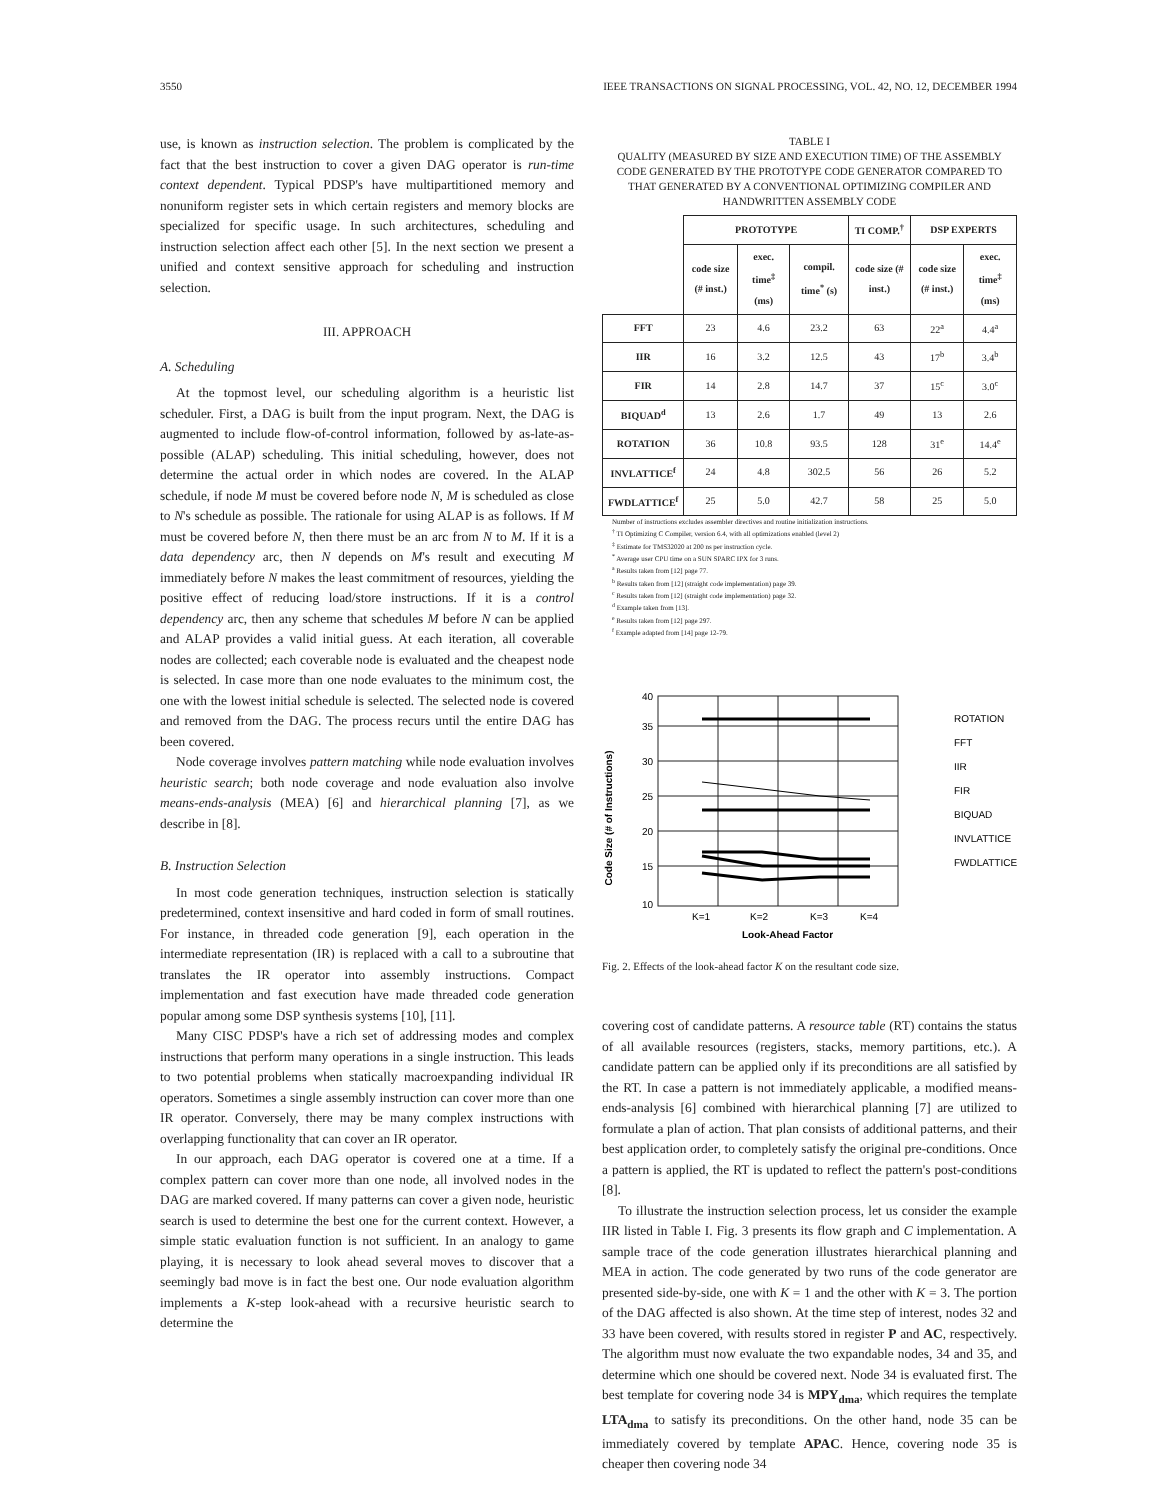3550 IEEE TRANSACTIONS ON SIGNAL PROCESSING, VOL. 42, NO. 12, DECEMBER 1994
use, is known as instruction selection. The problem is complicated by the fact that the best instruction to cover a given DAG operator is run-time context dependent. Typical PDSP's have multipartitioned memory and nonuniform register sets in which certain registers and memory blocks are specialized for specific usage. In such architectures, scheduling and instruction selection affect each other [5]. In the next section we present a unified and context sensitive approach for scheduling and instruction selection.
III. APPROACH
A. Scheduling
At the topmost level, our scheduling algorithm is a heuristic list scheduler. First, a DAG is built from the input program. Next, the DAG is augmented to include flow-of-control information, followed by as-late-as-possible (ALAP) scheduling. This initial scheduling, however, does not determine the actual order in which nodes are covered. In the ALAP schedule, if node M must be covered before node N, M is scheduled as close to N's schedule as possible. The rationale for using ALAP is as follows. If M must be covered before N, then there must be an arc from N to M. If it is a data dependency arc, then N depends on M's result and executing M immediately before N makes the least commitment of resources, yielding the positive effect of reducing load/store instructions. If it is a control dependency arc, then any scheme that schedules M before N can be applied and ALAP provides a valid initial guess. At each iteration, all coverable nodes are collected; each coverable node is evaluated and the cheapest node is selected. In case more than one node evaluates to the minimum cost, the one with the lowest initial schedule is selected. The selected node is covered and removed from the DAG. The process recurs until the entire DAG has been covered.
Node coverage involves pattern matching while node evaluation involves heuristic search; both node coverage and node evaluation also involve means-ends-analysis (MEA) [6] and hierarchical planning [7], as we describe in [8].
B. Instruction Selection
In most code generation techniques, instruction selection is statically predetermined, context insensitive and hard coded in form of small routines. For instance, in threaded code generation [9], each operation in the intermediate representation (IR) is replaced with a call to a subroutine that translates the IR operator into assembly instructions. Compact implementation and fast execution have made threaded code generation popular among some DSP synthesis systems [10], [11].
Many CISC PDSP's have a rich set of addressing modes and complex instructions that perform many operations in a single instruction. This leads to two potential problems when statically macroexpanding individual IR operators. Sometimes a single assembly instruction can cover more than one IR operator. Conversely, there may be many complex instructions with overlapping functionality that can cover an IR operator.
In our approach, each DAG operator is covered one at a time. If a complex pattern can cover more than one node, all involved nodes in the DAG are marked covered. If many patterns can cover a given node, heuristic search is used to determine the best one for the current context. However, a simple static evaluation function is not sufficient. In an analogy to game playing, it is necessary to look ahead several moves to discover that a seemingly bad move is in fact the best one. Our node evaluation algorithm implements a K-step look-ahead with a recursive heuristic search to determine the
TABLE I
QUALITY (MEASURED BY SIZE AND EXECUTION TIME) OF THE ASSEMBLY CODE GENERATED BY THE PROTOTYPE CODE GENERATOR COMPARED TO THAT GENERATED BY A CONVENTIONAL OPTIMIZING COMPILER AND HANDWRITTEN ASSEMBLY CODE
| | PROTOTYPE | | | TI COMP.<sup>†</sup> | DSP EXPERTS | |
| --- | --- | --- | --- | --- | --- | --- |
| | code size (# inst.) | exec. time<sup>‡</sup> (ms) | compil. time<sup>*</sup> (s) | code size (# inst.) | code size (# inst.) | exec. time<sup>‡</sup> (ms) |
| FFT | 23 | 4.6 | 23.2 | 63 | 22<sup>a</sup> | 4.4<sup>a</sup> |
| IIR | 16 | 3.2 | 12.5 | 43 | 17<sup>b</sup> | 3.4<sup>b</sup> |
| FIR | 14 | 2.8 | 14.7 | 37 | 15<sup>c</sup> | 3.0<sup>c</sup> |
| BIQUAD<sup>d</sup> | 13 | 2.6 | 1.7 | 49 | 13 | 2.6 |
| ROTATION | 36 | 10.8 | 93.5 | 128 | 31<sup>e</sup> | 14.4<sup>e</sup> |
| INVLATTICE<sup>f</sup> | 24 | 4.8 | 302.5 | 56 | 26 | 5.2 |
| FWDLATTICE<sup>f</sup> | 25 | 5.0 | 42.7 | 58 | 25 | 5.0 |
Number of instructions excludes assembler directives and routine initialization instructions.
<sup>†</sup> TI Optimizing C Compiler, version 6.4, with all optimizations enabled (level 2)
<sup>‡</sup> Estimate for TMS32020 at 200 ns per instruction cycle.
<sup>*</sup> Average user CPU time on a SUN SPARC IPX for 3 runs.
<sup>a</sup> Results taken from [12] page 77.
<sup>b</sup> Results taken from [12] (straight code implementation) page 39.
<sup>c</sup> Results taken from [12] (straight code implementation) page 32.
<sup>d</sup> Example taken from [13].
<sup>e</sup> Results taken from [12] page 297.
<sup>f</sup> Example adapted from [14] page 12-79.
Code Size (# of Instructions)
40
35
30
25
20
15
10
K=1
K=2
K=3
K=4
Look-Ahead Factor
ROTATION
FFT
IIR
FIR
BIQUAD
INVLATTICE
FWDLATTICE
Fig. 2. Effects of the look-ahead factor K on the resultant code size.
covering cost of candidate patterns. A resource table (RT) contains the status of all available resources (registers, stacks, memory partitions, etc.). A candidate pattern can be applied only if its preconditions are all satisfied by the RT. In case a pattern is not immediately applicable, a modified means-ends-analysis [6] combined with hierarchical planning [7] are utilized to formulate a plan of action. That plan consists of additional patterns, and their best application order, to completely satisfy the original pre-conditions. Once a pattern is applied, the RT is updated to reflect the pattern's post-conditions [8].
To illustrate the instruction selection process, let us consider the example IIR listed in Table I. Fig. 3 presents its flow graph and C implementation. A sample trace of the code generation illustrates hierarchical planning and MEA in action. The code generated by two runs of the code generator are presented side-by-side, one with K = 1 and the other with K = 3. The portion of the DAG affected is also shown. At the time step of interest, nodes 32 and 33 have been covered, with results stored in register P and AC, respectively. The algorithm must now evaluate the two expandable nodes, 34 and 35, and determine which one should be covered next. Node 34 is evaluated first. The best template for covering node 34 is MPY<sub>dma</sub>, which requires the template LTA<sub>dma</sub> to satisfy its preconditions. On the other hand, node 35 can be immediately covered by template APAC. Hence, covering node 35 is cheaper then covering node 34